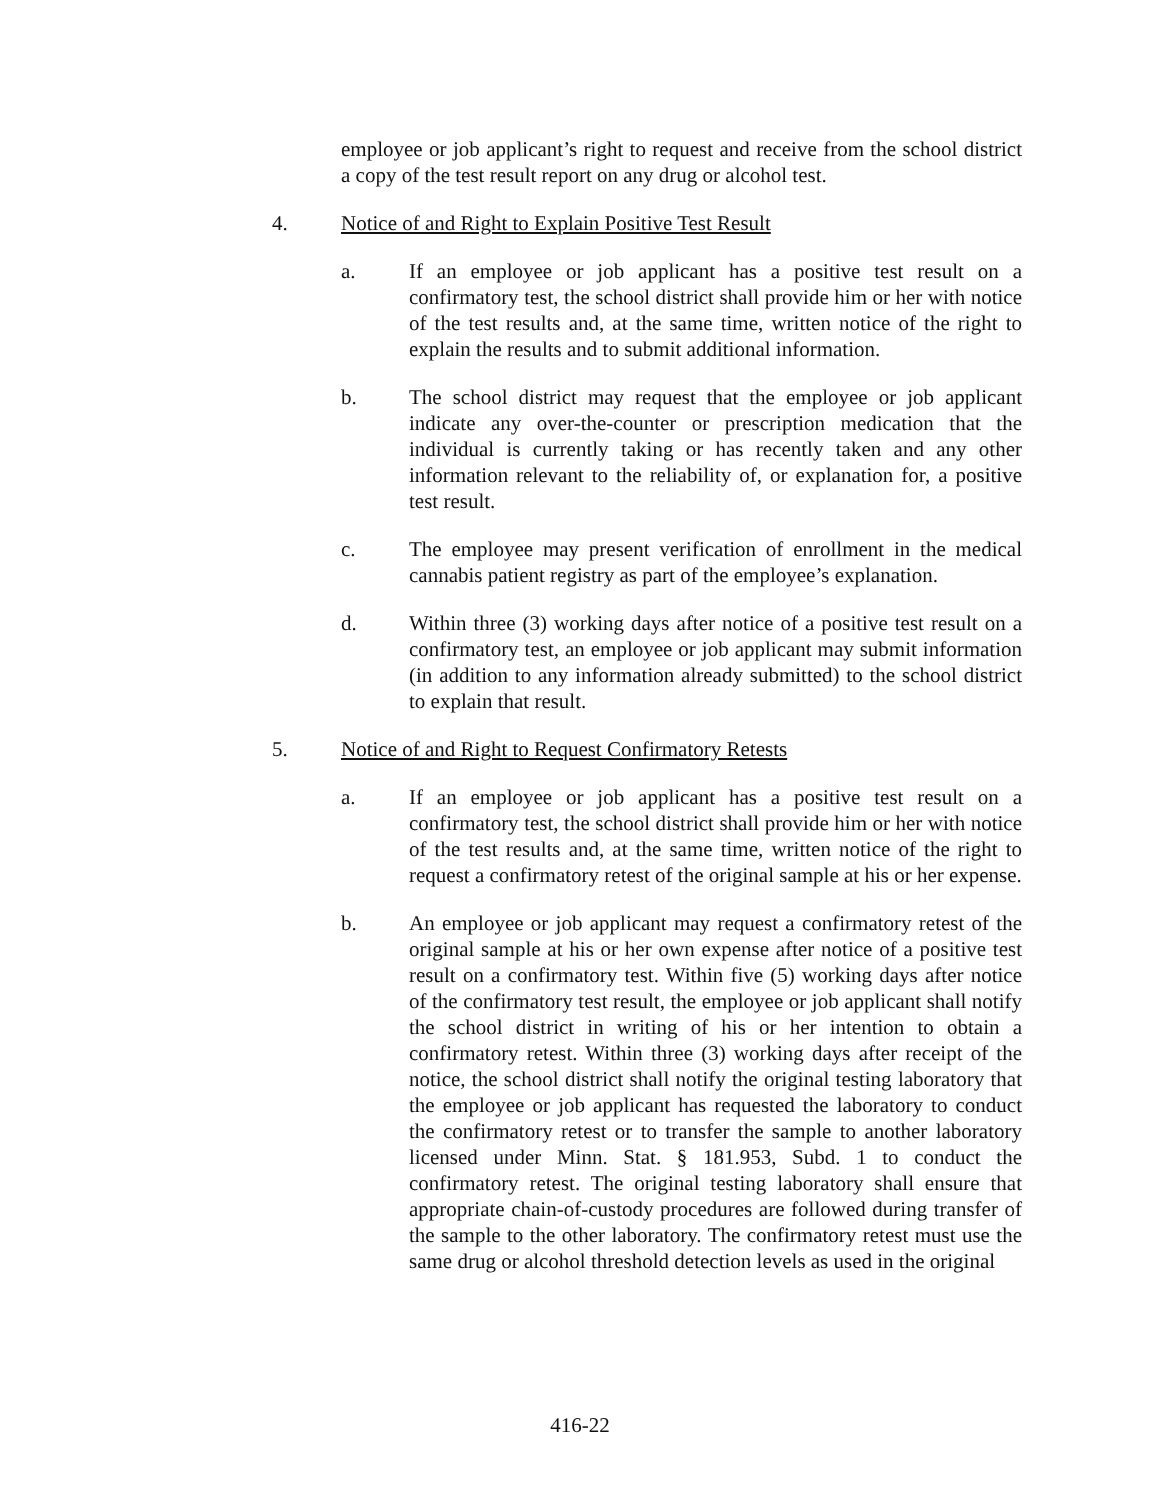employee or job applicant’s right to request and receive from the school district a copy of the test result report on any drug or alcohol test.
4. Notice of and Right to Explain Positive Test Result
a. If an employee or job applicant has a positive test result on a confirmatory test, the school district shall provide him or her with notice of the test results and, at the same time, written notice of the right to explain the results and to submit additional information.
b. The school district may request that the employee or job applicant indicate any over-the-counter or prescription medication that the individual is currently taking or has recently taken and any other information relevant to the reliability of, or explanation for, a positive test result.
c. The employee may present verification of enrollment in the medical cannabis patient registry as part of the employee’s explanation.
d. Within three (3) working days after notice of a positive test result on a confirmatory test, an employee or job applicant may submit information (in addition to any information already submitted) to the school district to explain that result.
5. Notice of and Right to Request Confirmatory Retests
a. If an employee or job applicant has a positive test result on a confirmatory test, the school district shall provide him or her with notice of the test results and, at the same time, written notice of the right to request a confirmatory retest of the original sample at his or her expense.
b. An employee or job applicant may request a confirmatory retest of the original sample at his or her own expense after notice of a positive test result on a confirmatory test. Within five (5) working days after notice of the confirmatory test result, the employee or job applicant shall notify the school district in writing of his or her intention to obtain a confirmatory retest. Within three (3) working days after receipt of the notice, the school district shall notify the original testing laboratory that the employee or job applicant has requested the laboratory to conduct the confirmatory retest or to transfer the sample to another laboratory licensed under Minn. Stat. § 181.953, Subd. 1 to conduct the confirmatory retest. The original testing laboratory shall ensure that appropriate chain-of-custody procedures are followed during transfer of the sample to the other laboratory. The confirmatory retest must use the same drug or alcohol threshold detection levels as used in the original
416-22